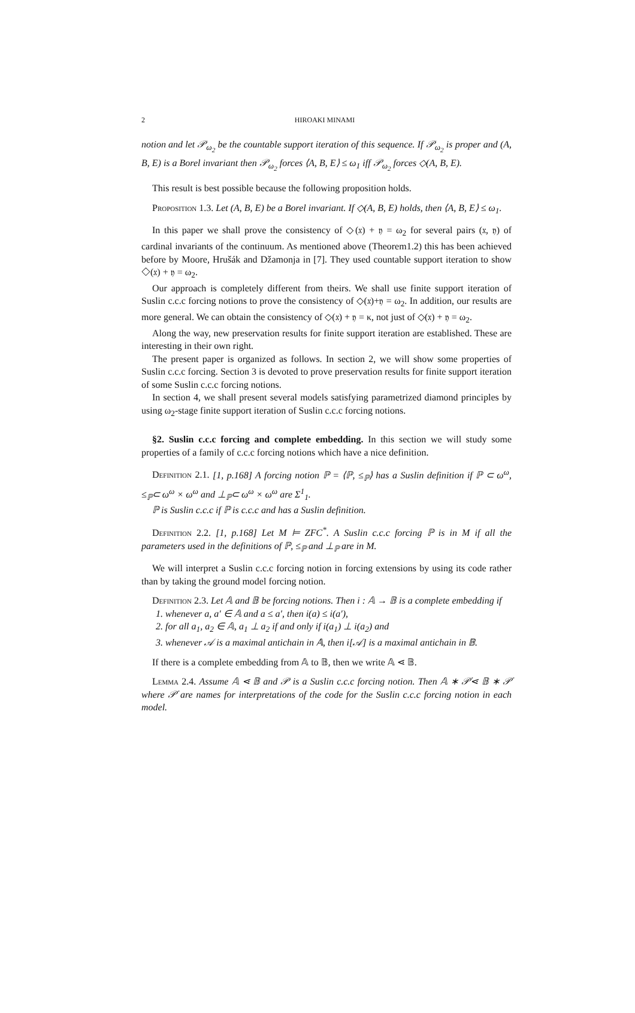2 HIROAKI MINAMI
notion and let 𝒫<sub>ω<sub>2</sub></sub> be the countable support iteration of this sequence. If 𝒫<sub>ω<sub>2</sub></sub> is proper and (A, B, E) is a Borel invariant then 𝒫<sub>ω<sub>2</sub></sub> forces ⟨A, B, E⟩ ≤ ω<sub>1</sub> iff 𝒫<sub>ω<sub>2</sub></sub> forces ◇(A, B, E).
This result is best possible because the following proposition holds.
Proposition 1.3. Let (A, B, E) be a Borel invariant. If ◇(A, B, E) holds, then ⟨A, B, E⟩ ≤ ω<sub>1</sub>.
In this paper we shall prove the consistency of ◇(𝔵) + 𝔶 = ω<sub>2</sub> for several pairs (𝔵, 𝔶) of cardinal invariants of the continuum. As mentioned above (Theorem1.2) this has been achieved before by Moore, Hrušák and Džamonja in [7]. They used countable support iteration to show ◇(𝔵) + 𝔶 = ω<sub>2</sub>.
Our approach is completely different from theirs. We shall use finite support iteration of Suslin c.c.c forcing notions to prove the consistency of ◇(𝔵)+𝔶 = ω<sub>2</sub>. In addition, our results are more general. We can obtain the consistency of ◇(𝔵) + 𝔶 = κ, not just of ◇(𝔵) + 𝔶 = ω<sub>2</sub>.
Along the way, new preservation results for finite support iteration are established. These are interesting in their own right.
The present paper is organized as follows. In section 2, we will show some properties of Suslin c.c.c forcing. Section 3 is devoted to prove preservation results for finite support iteration of some Suslin c.c.c forcing notions.
In section 4, we shall present several models satisfying parametrized diamond principles by using ω<sub>2</sub>-stage finite support iteration of Suslin c.c.c forcing notions.
§2. Suslin c.c.c forcing and complete embedding. In this section we will study some properties of a family of c.c.c forcing notions which have a nice definition.
Definition 2.1. [1, p.168] A forcing notion ℙ = ⟨ℙ, ≤<sub>ℙ</sub>⟩ has a Suslin definition if ℙ ⊂ ω<sup>ω</sup>, ≤<sub>ℙ</sub>⊂ ω<sup>ω</sup> × ω<sup>ω</sup> and ⊥<sub>ℙ</sub>⊂ ω<sup>ω</sup> × ω<sup>ω</sup> are Σ<sup>1</sup><sub>1</sub>.
ℙ is Suslin c.c.c if ℙ is c.c.c and has a Suslin definition.
Definition 2.2. [1, p.168] Let M ⊨ ZFC<sup>*</sup>. A Suslin c.c.c forcing ℙ is in M if all the parameters used in the definitions of ℙ, ≤<sub>ℙ</sub> and ⊥<sub>ℙ</sub> are in M.
We will interpret a Suslin c.c.c forcing notion in forcing extensions by using its code rather than by taking the ground model forcing notion.
Definition 2.3. Let 𝔸 and 𝔹 be forcing notions. Then i : 𝔸 → 𝔹 is a complete embedding if
1. whenever a, a′ ∈ 𝔸 and a ≤ a′, then i(a) ≤ i(a′),
2. for all a<sub>1</sub>, a<sub>2</sub> ∈ 𝔸, a<sub>1</sub> ⊥ a<sub>2</sub> if and only if i(a<sub>1</sub>) ⊥ i(a<sub>2</sub>) and
3. whenever 𝒜 is a maximal antichain in 𝔸, then i[𝒜] is a maximal antichain in 𝔹.
If there is a complete embedding from 𝔸 to 𝔹, then we write 𝔸 ⋖ 𝔹.
Lemma 2.4. Assume 𝔸 ⋖ 𝔹 and 𝒫 is a Suslin c.c.c forcing notion. Then 𝔸 ∗ 𝒫̇⋖ 𝔹 ∗ 𝒫̇ where 𝒫̇ are names for interpretations of the code for the Suslin c.c.c forcing notion in each model.